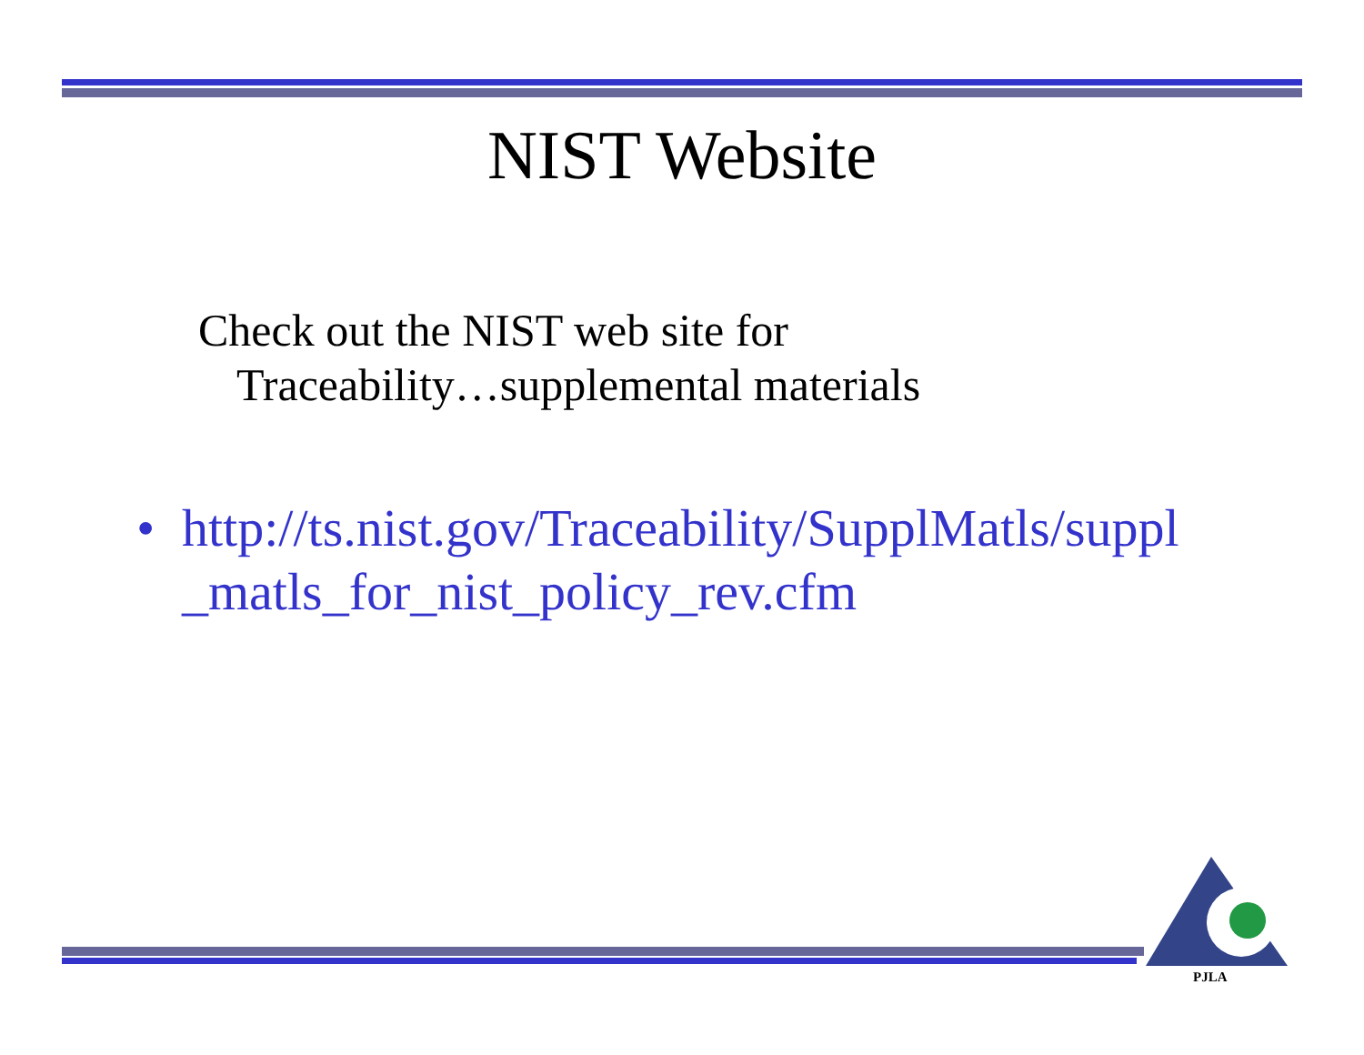NIST Website
Check out the NIST web site for
Traceability…supplemental materials
• http://ts.nist.gov/Traceability/SupplMatls/suppl
_matls_for_nist_policy_rev.cfm
PJLA